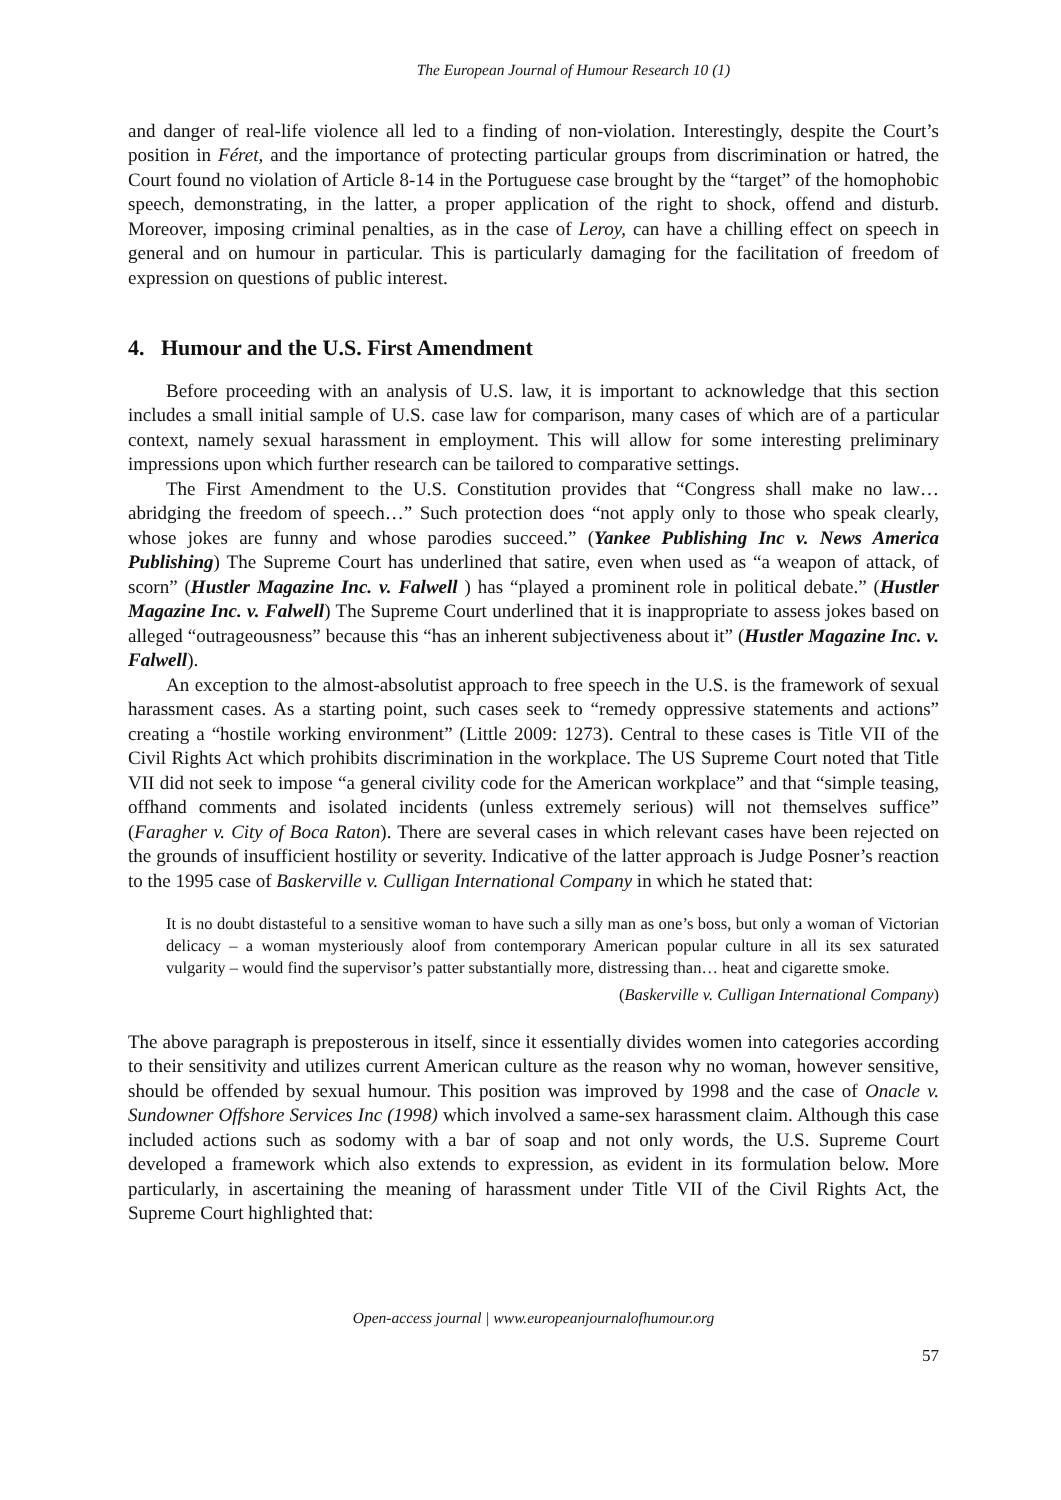The European Journal of Humour Research 10 (1)
and danger of real-life violence all led to a finding of non-violation. Interestingly, despite the Court’s position in Féret, and the importance of protecting particular groups from discrimination or hatred, the Court found no violation of Article 8-14 in the Portuguese case brought by the “target” of the homophobic speech, demonstrating, in the latter, a proper application of the right to shock, offend and disturb. Moreover, imposing criminal penalties, as in the case of Leroy, can have a chilling effect on speech in general and on humour in particular. This is particularly damaging for the facilitation of freedom of expression on questions of public interest.
4. Humour and the U.S. First Amendment
Before proceeding with an analysis of U.S. law, it is important to acknowledge that this section includes a small initial sample of U.S. case law for comparison, many cases of which are of a particular context, namely sexual harassment in employment. This will allow for some interesting preliminary impressions upon which further research can be tailored to comparative settings.
The First Amendment to the U.S. Constitution provides that “Congress shall make no law… abridging the freedom of speech…” Such protection does “not apply only to those who speak clearly, whose jokes are funny and whose parodies succeed.” (Yankee Publishing Inc v. News America Publishing) The Supreme Court has underlined that satire, even when used as “a weapon of attack, of scorn” (Hustler Magazine Inc. v. Falwell ) has “played a prominent role in political debate.” (Hustler Magazine Inc. v. Falwell) The Supreme Court underlined that it is inappropriate to assess jokes based on alleged “outrageousness” because this “has an inherent subjectiveness about it” (Hustler Magazine Inc. v. Falwell).
An exception to the almost-absolutist approach to free speech in the U.S. is the framework of sexual harassment cases. As a starting point, such cases seek to “remedy oppressive statements and actions” creating a “hostile working environment” (Little 2009: 1273). Central to these cases is Title VII of the Civil Rights Act which prohibits discrimination in the workplace. The US Supreme Court noted that Title VII did not seek to impose “a general civility code for the American workplace” and that “simple teasing, offhand comments and isolated incidents (unless extremely serious) will not themselves suffice” (Faragher v. City of Boca Raton). There are several cases in which relevant cases have been rejected on the grounds of insufficient hostility or severity. Indicative of the latter approach is Judge Posner’s reaction to the 1995 case of Baskerville v. Culligan International Company in which he stated that:
It is no doubt distasteful to a sensitive woman to have such a silly man as one’s boss, but only a woman of Victorian delicacy – a woman mysteriously aloof from contemporary American popular culture in all its sex saturated vulgarity – would find the supervisor’s patter substantially more, distressing than… heat and cigarette smoke.
(Baskerville v. Culligan International Company)
The above paragraph is preposterous in itself, since it essentially divides women into categories according to their sensitivity and utilizes current American culture as the reason why no woman, however sensitive, should be offended by sexual humour. This position was improved by 1998 and the case of Onacle v. Sundowner Offshore Services Inc (1998) which involved a same-sex harassment claim. Although this case included actions such as sodomy with a bar of soap and not only words, the U.S. Supreme Court developed a framework which also extends to expression, as evident in its formulation below. More particularly, in ascertaining the meaning of harassment under Title VII of the Civil Rights Act, the Supreme Court highlighted that:
Open-access journal | www.europeanjournalofhumour.org
57